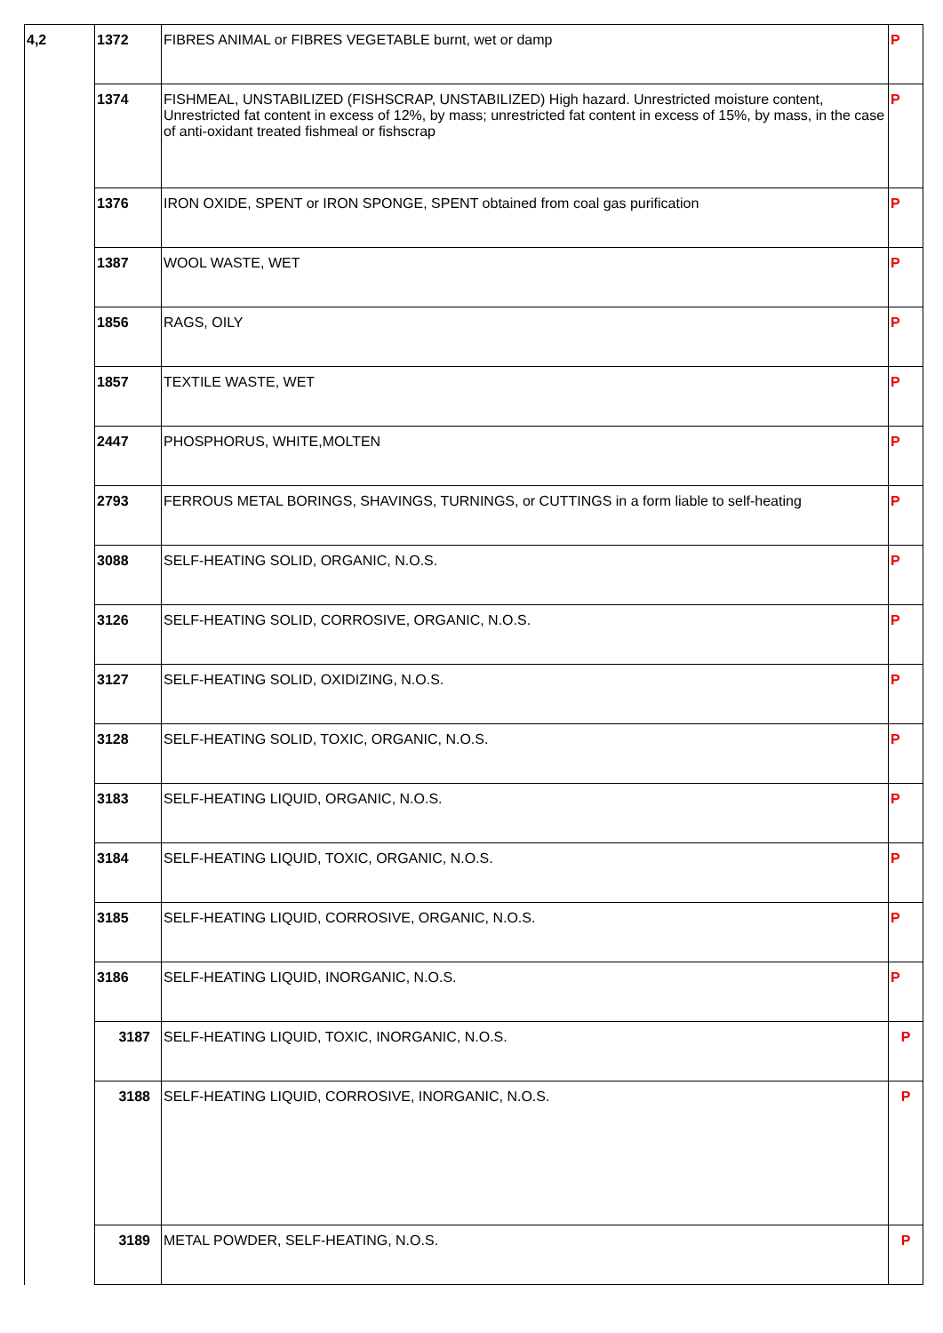| 4,2 | 1372 | FIBRES ANIMAL or FIBRES VEGETABLE burnt, wet or damp | P |
| | 1374 | FISHMEAL, UNSTABILIZED (FISHSCRAP, UNSTABILIZED) High hazard. Unrestricted moisture content, Unrestricted fat content in excess of 12%, by mass; unrestricted fat content in excess of 15%, by mass, in the case of anti-oxidant treated fishmeal or fishscrap | P |
| | 1376 | IRON OXIDE, SPENT or IRON SPONGE, SPENT obtained from coal gas purification | P |
| | 1387 | WOOL WASTE, WET | P |
| | 1856 | RAGS, OILY | P |
| | 1857 | TEXTILE WASTE, WET | P |
| | 2447 | PHOSPHORUS, WHITE,MOLTEN | P |
| | 2793 | FERROUS METAL BORINGS, SHAVINGS, TURNINGS, or CUTTINGS in a form liable to self-heating | P |
| | 3088 | SELF-HEATING SOLID, ORGANIC, N.O.S. | P |
| | 3126 | SELF-HEATING SOLID, CORROSIVE, ORGANIC, N.O.S. | P |
| | 3127 | SELF-HEATING SOLID, OXIDIZING, N.O.S. | P |
| | 3128 | SELF-HEATING SOLID, TOXIC, ORGANIC, N.O.S. | P |
| | 3183 | SELF-HEATING LIQUID, ORGANIC, N.O.S. | P |
| | 3184 | SELF-HEATING LIQUID, TOXIC, ORGANIC, N.O.S. | P |
| | 3185 | SELF-HEATING LIQUID, CORROSIVE, ORGANIC, N.O.S. | P |
| | 3186 | SELF-HEATING LIQUID, INORGANIC, N.O.S. | P |
| | 3187 | SELF-HEATING LIQUID, TOXIC, INORGANIC, N.O.S. | P |
| | 3188 | SELF-HEATING LIQUID, CORROSIVE, INORGANIC, N.O.S. | P |
| | 3189 | METAL POWDER, SELF-HEATING, N.O.S. | P |